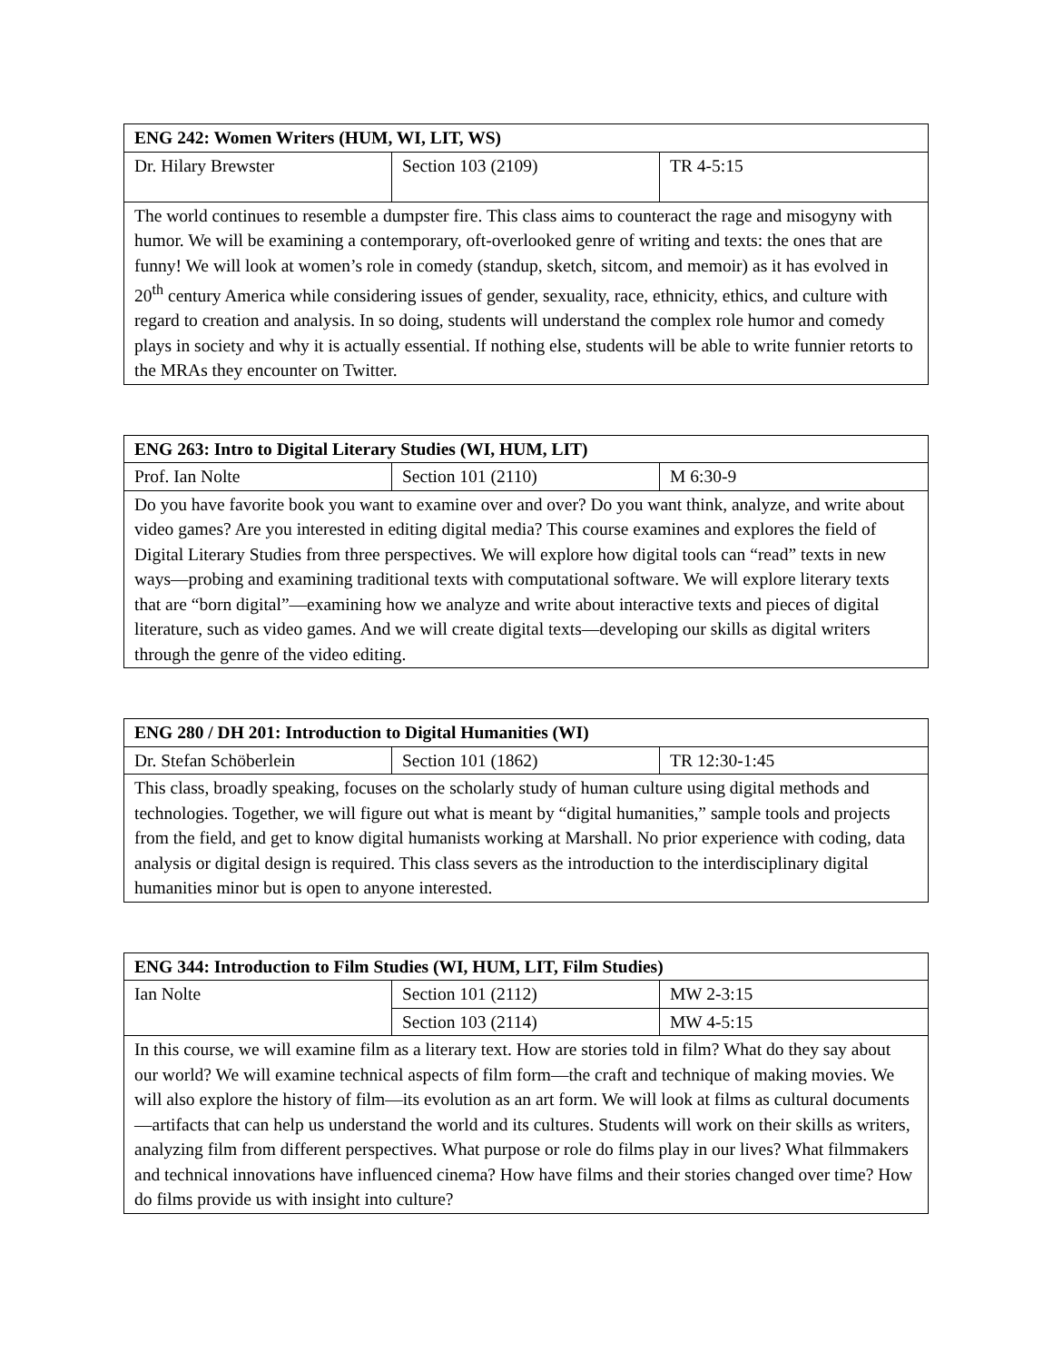| ENG 242: Women Writers (HUM, WI, LIT, WS) | | |
| --- | --- | --- |
| Dr. Hilary Brewster | Section 103 (2109) | TR 4-5:15 |
| The world continues to resemble a dumpster fire. This class aims to counteract the rage and misogyny with humor. We will be examining a contemporary, oft-overlooked genre of writing and texts: the ones that are funny! We will look at women’s role in comedy (standup, sketch, sitcom, and memoir) as it has evolved in 20<sup>th</sup> century America while considering issues of gender, sexuality, race, ethnicity, ethics, and culture with regard to creation and analysis. In so doing, students will understand the complex role humor and comedy plays in society and why it is actually essential. If nothing else, students will be able to write funnier retorts to the MRAs they encounter on Twitter. | | |
| ENG 263: Intro to Digital Literary Studies (WI, HUM, LIT) | | |
| --- | --- | --- |
| Prof. Ian Nolte | Section 101 (2110) | M 6:30-9 |
| Do you have favorite book you want to examine over and over? Do you want think, analyze, and write about video games? Are you interested in editing digital media? This course examines and explores the field of Digital Literary Studies from three perspectives. We will explore how digital tools can “read” texts in new ways—probing and examining traditional texts with computational software. We will explore literary texts that are “born digital”—examining how we analyze and write about interactive texts and pieces of digital literature, such as video games. And we will create digital texts—developing our skills as digital writers through the genre of the video editing. | | |
| ENG 280 / DH 201: Introduction to Digital Humanities (WI) | | |
| --- | --- | --- |
| Dr. Stefan Schöberlein | Section 101 (1862) | TR 12:30-1:45 |
| This class, broadly speaking, focuses on the scholarly study of human culture using digital methods and technologies. Together, we will figure out what is meant by “digital humanities,” sample tools and projects from the field, and get to know digital humanists working at Marshall. No prior experience with coding, data analysis or digital design is required. This class severs as the introduction to the interdisciplinary digital humanities minor but is open to anyone interested. | | |
| ENG 344: Introduction to Film Studies (WI, HUM, LIT, Film Studies) | | |
| --- | --- | --- |
| Ian Nolte | Section 101 (2112) | MW 2-3:15 |
| | Section 103 (2114) | MW 4-5:15 |
| In this course, we will examine film as a literary text. How are stories told in film? What do they say about our world? We will examine technical aspects of film form—the craft and technique of making movies. We will also explore the history of film—its evolution as an art form. We will look at films as cultural documents—artifacts that can help us understand the world and its cultures. Students will work on their skills as writers, analyzing film from different perspectives. What purpose or role do films play in our lives? What filmmakers and technical innovations have influenced cinema? How have films and their stories changed over time? How do films provide us with insight into culture? | | |